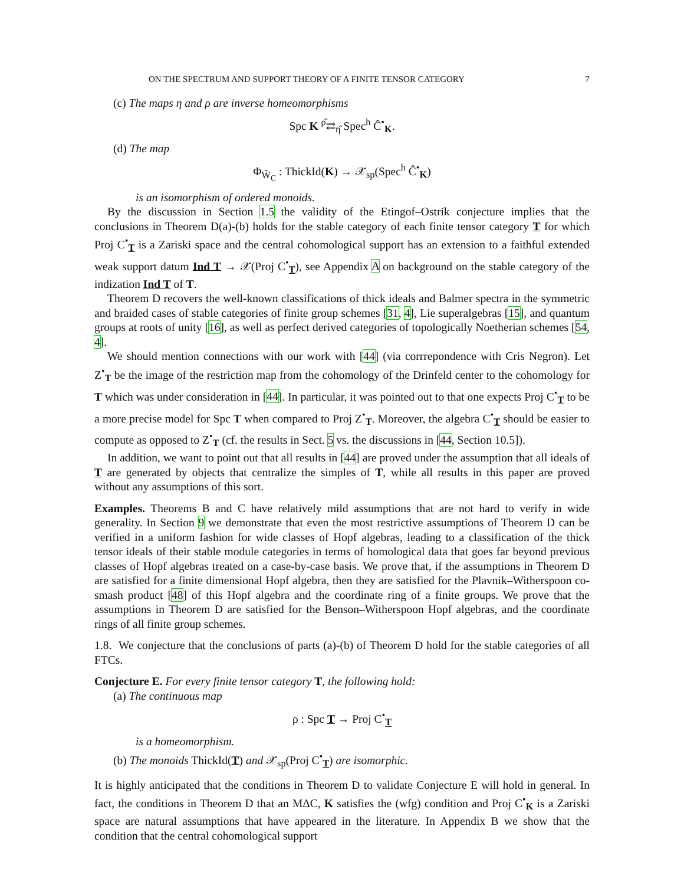ON THE SPECTRUM AND SUPPORT THEORY OF A FINITE TENSOR CATEGORY 7
(c) The maps η and ρ are inverse homeomorphisms
Spc K <sup>ρ̂</sup>⇄<sub>η̂</sub> Spec<sup>h</sup> Ĉ<sup>•</sup><sub>K</sub>.
(d) The map
Φ<sub>Ŵ<sub>C</sub></sub> : ThickId(K) → 𝒳<sub>sp</sub>(Spec<sup>h</sup> Ĉ<sup>•</sup><sub>K</sub>)
is an isomorphism of ordered monoids.
By the discussion in Section 1.5 the validity of the Etingof–Ostrik conjecture implies that the conclusions in Theorem D(a)-(b) holds for the stable category of each finite tensor category T for which Proj C<sup>•</sup><sub>T</sub> is a Zariski space and the central cohomological support has an extension to a faithful extended weak support datum Ind T → 𝒳(Proj C<sup>•</sup><sub>T</sub>), see Appendix A on background on the stable category of the indization Ind T of T.
Theorem D recovers the well-known classifications of thick ideals and Balmer spectra in the symmetric and braided cases of stable categories of finite group schemes [31, 4], Lie superalgebras [15], and quantum groups at roots of unity [16], as well as perfect derived categories of topologically Noetherian schemes [54, 4].
We should mention connections with our work with [44] (via corrrepondence with Cris Negron). Let Z<sup>•</sup><sub>T</sub> be the image of the restriction map from the cohomology of the Drinfeld center to the cohomology for T which was under consideration in [44]. In particular, it was pointed out to that one expects Proj C<sup>•</sup><sub>T</sub> to be a more precise model for Spc T when compared to Proj Z<sup>•</sup><sub>T</sub>. Moreover, the algebra C<sup>•</sup><sub>T</sub> should be easier to compute as opposed to Z<sup>•</sup><sub>T</sub> (cf. the results in Sect. 5 vs. the discussions in [44, Section 10.5]).
In addition, we want to point out that all results in [44] are proved under the assumption that all ideals of T are generated by objects that centralize the simples of T, while all results in this paper are proved without any assumptions of this sort.
Examples. Theorems B and C have relatively mild assumptions that are not hard to verify in wide generality. In Section 9 we demonstrate that even the most restrictive assumptions of Theorem D can be verified in a uniform fashion for wide classes of Hopf algebras, leading to a classification of the thick tensor ideals of their stable module categories in terms of homological data that goes far beyond previous classes of Hopf algebras treated on a case-by-case basis. We prove that, if the assumptions in Theorem D are satisfied for a finite dimensional Hopf algebra, then they are satisfied for the Plavnik–Witherspoon co-smash product [48] of this Hopf algebra and the coordinate ring of a finite groups. We prove that the assumptions in Theorem D are satisfied for the Benson–Witherspoon Hopf algebras, and the coordinate rings of all finite group schemes.
1.8. We conjecture that the conclusions of parts (a)-(b) of Theorem D hold for the stable categories of all FTCs.
Conjecture E. For every finite tensor category T, the following hold:
(a) The continuous map
ρ : Spc T → Proj C<sup>•</sup><sub>T</sub>
is a homeomorphism.
(b) The monoids ThickId(T) and 𝒳<sub>sp</sub>(Proj C<sup>•</sup><sub>T</sub>) are isomorphic.
It is highly anticipated that the conditions in Theorem D to validate Conjecture E will hold in general. In fact, the conditions in Theorem D that an MΔC, K satisfies the (wfg) condition and Proj C<sup>•</sup><sub>K</sub> is a Zariski space are natural assumptions that have appeared in the literature. In Appendix B we show that the condition that the central cohomological support